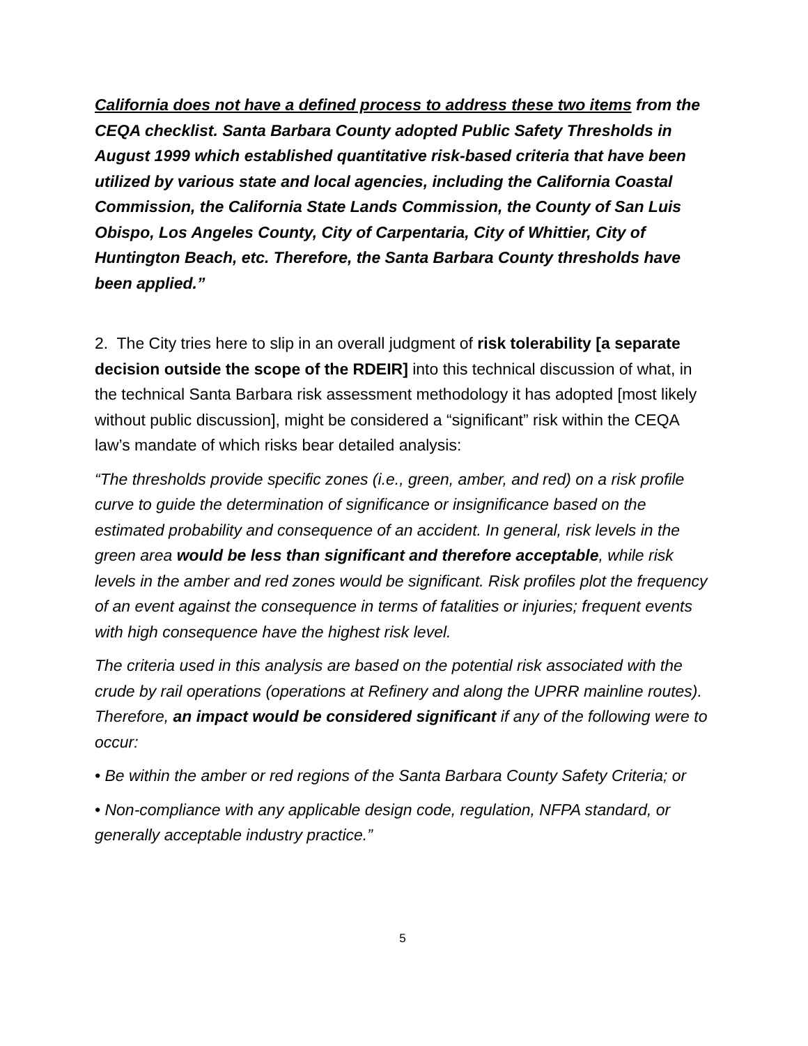California does not have a defined process to address these two items from the CEQA checklist. Santa Barbara County adopted Public Safety Thresholds in August 1999 which established quantitative risk-based criteria that have been utilized by various state and local agencies, including the California Coastal Commission, the California State Lands Commission, the County of San Luis Obispo, Los Angeles County, City of Carpentaria, City of Whittier, City of Huntington Beach, etc. Therefore, the Santa Barbara County thresholds have been applied.”
2. The City tries here to slip in an overall judgment of risk tolerability [a separate decision outside the scope of the RDEIR] into this technical discussion of what, in the technical Santa Barbara risk assessment methodology it has adopted [most likely without public discussion], might be considered a “significant” risk within the CEQA law’s mandate of which risks bear detailed analysis:
“The thresholds provide specific zones (i.e., green, amber, and red) on a risk profile curve to guide the determination of significance or insignificance based on the estimated probability and consequence of an accident. In general, risk levels in the green area would be less than significant and therefore acceptable, while risk levels in the amber and red zones would be significant. Risk profiles plot the frequency of an event against the consequence in terms of fatalities or injuries; frequent events with high consequence have the highest risk level.
The criteria used in this analysis are based on the potential risk associated with the crude by rail operations (operations at Refinery and along the UPRR mainline routes). Therefore, an impact would be considered significant if any of the following were to occur:
• Be within the amber or red regions of the Santa Barbara County Safety Criteria; or
• Non-compliance with any applicable design code, regulation, NFPA standard, or generally acceptable industry practice.”
5